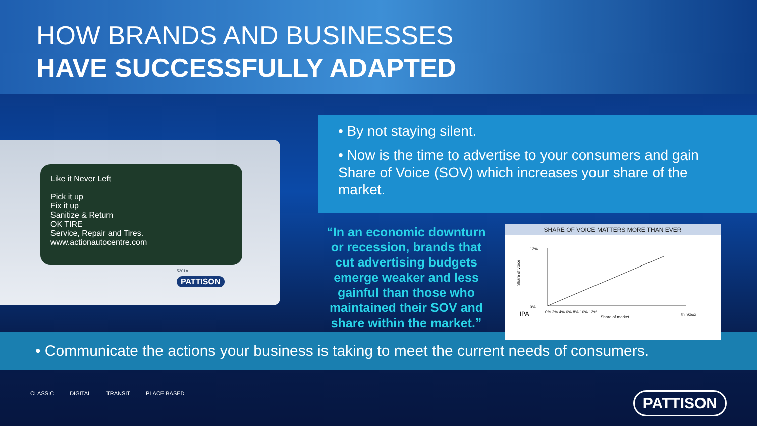HOW BRANDS AND BUSINESSES
HAVE SUCCESSFULLY ADAPTED
Like it Never Left
Pick it up
Fix it up
Sanitize & Return
OK TIRE
Service, Repair and Tires.
www.actionautocentre.com
5201A
PATTISON
• By not staying silent.
• Now is the time to advertise to your consumers and gain Share of Voice (SOV) which increases your share of the market.
“In an economic downturn or recession, brands that cut advertising budgets emerge weaker and less gainful than those who maintained their SOV and share within the market.”
SHARE OF VOICE MATTERS MORE THAN EVER
12%
0%
0% 2% 4% 6% 8% 10% 12%
Share of market
Share of voice
IPA
thinkbox
• Communicate the actions your business is taking to meet the current needs of consumers.
CLASSIC DIGITAL TRANSIT PLACE BASED
PATTISON